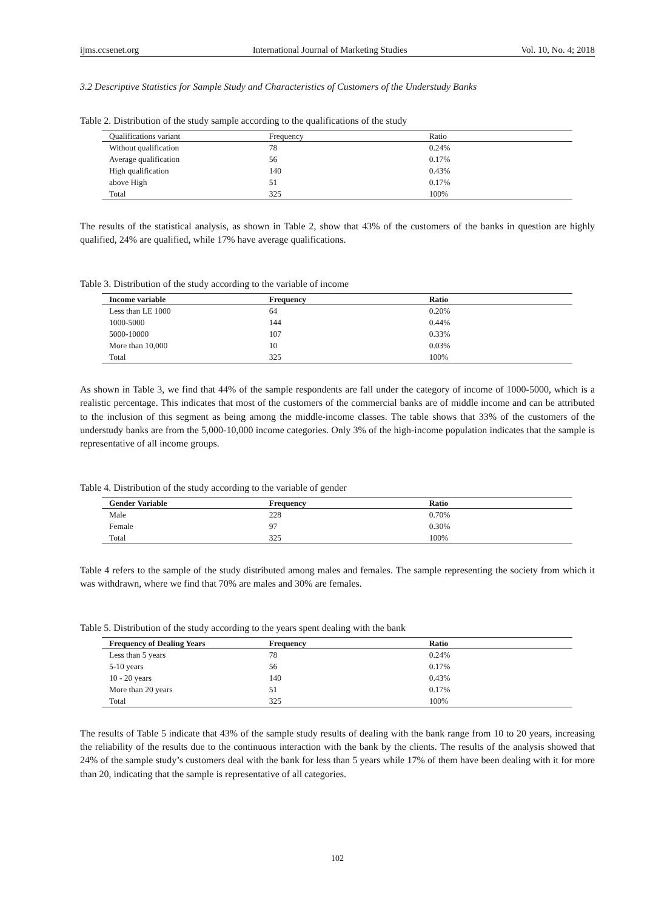ijms.ccsenet.org International Journal of Marketing Studies Vol. 10, No. 4; 2018
3.2 Descriptive Statistics for Sample Study and Characteristics of Customers of the Understudy Banks
Table 2. Distribution of the study sample according to the qualifications of the study
| Qualifications variant | Frequency | Ratio |
| --- | --- | --- |
| Without qualification | 78 | 0.24% |
| Average qualification | 56 | 0.17% |
| High qualification | 140 | 0.43% |
| above High | 51 | 0.17% |
| Total | 325 | 100% |
The results of the statistical analysis, as shown in Table 2, show that 43% of the customers of the banks in question are highly qualified, 24% are qualified, while 17% have average qualifications.
Table 3. Distribution of the study according to the variable of income
| Income variable | Frequency | Ratio |
| --- | --- | --- |
| Less than LE 1000 | 64 | 0.20% |
| 1000-5000 | 144 | 0.44% |
| 5000-10000 | 107 | 0.33% |
| More than 10,000 | 10 | 0.03% |
| Total | 325 | 100% |
As shown in Table 3, we find that 44% of the sample respondents are fall under the category of income of 1000-5000, which is a realistic percentage. This indicates that most of the customers of the commercial banks are of middle income and can be attributed to the inclusion of this segment as being among the middle-income classes. The table shows that 33% of the customers of the understudy banks are from the 5,000-10,000 income categories. Only 3% of the high-income population indicates that the sample is representative of all income groups.
Table 4. Distribution of the study according to the variable of gender
| Gender Variable | Frequency | Ratio |
| --- | --- | --- |
| Male | 228 | 0.70% |
| Female | 97 | 0.30% |
| Total | 325 | 100% |
Table 4 refers to the sample of the study distributed among males and females. The sample representing the society from which it was withdrawn, where we find that 70% are males and 30% are females.
Table 5. Distribution of the study according to the years spent dealing with the bank
| Frequency of Dealing Years | Frequency | Ratio |
| --- | --- | --- |
| Less than 5 years | 78 | 0.24% |
| 5-10 years | 56 | 0.17% |
| 10 - 20 years | 140 | 0.43% |
| More than 20 years | 51 | 0.17% |
| Total | 325 | 100% |
The results of Table 5 indicate that 43% of the sample study results of dealing with the bank range from 10 to 20 years, increasing the reliability of the results due to the continuous interaction with the bank by the clients. The results of the analysis showed that 24% of the sample study’s customers deal with the bank for less than 5 years while 17% of them have been dealing with it for more than 20, indicating that the sample is representative of all categories.
102